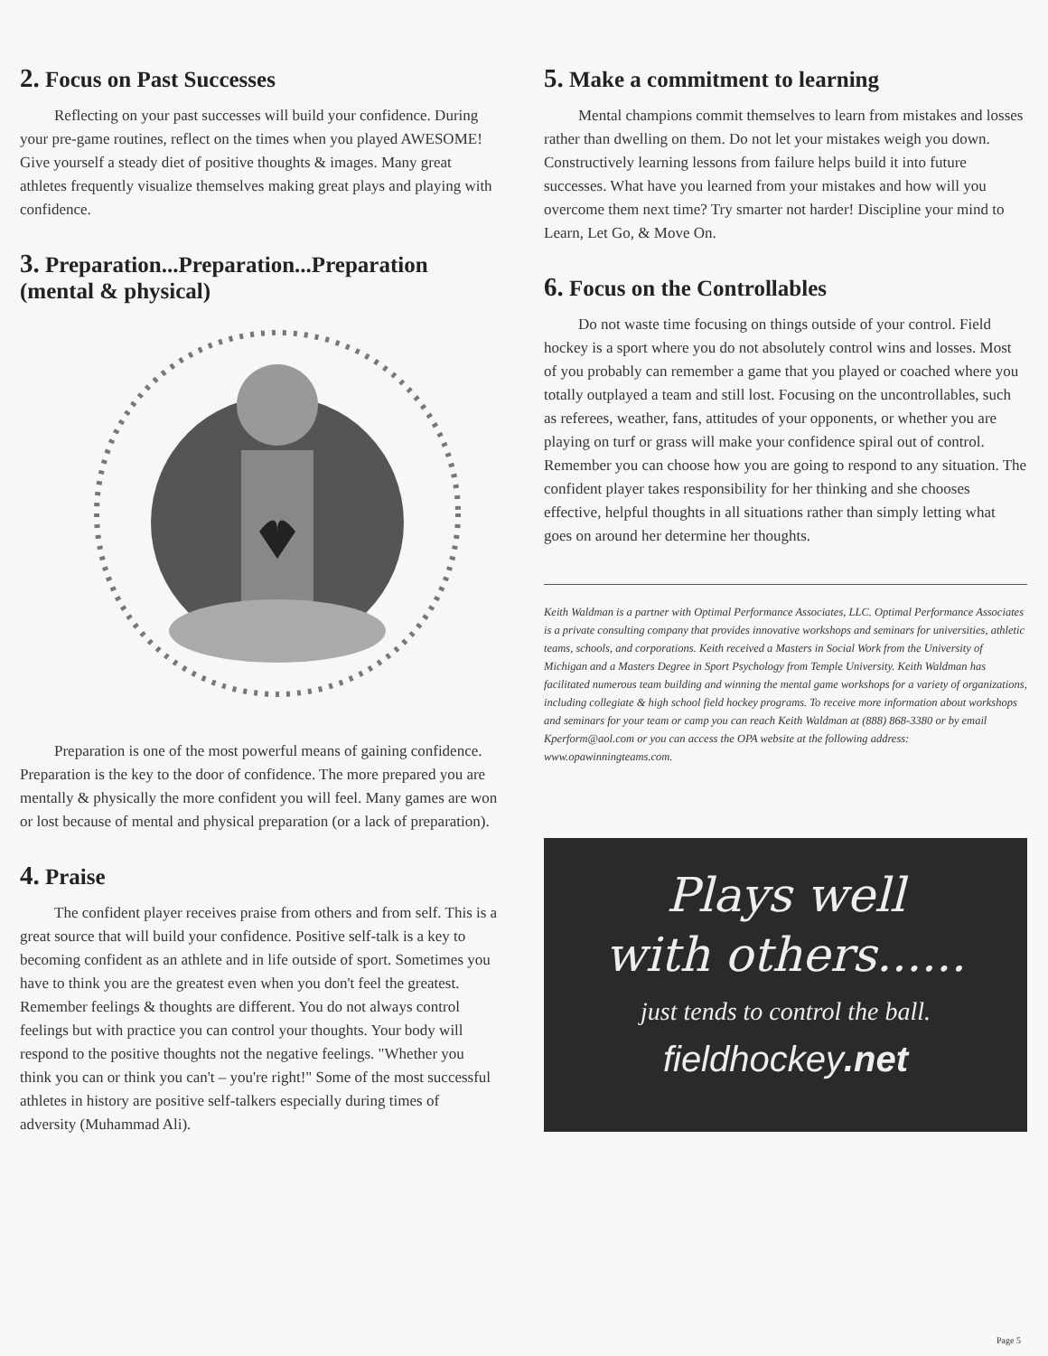2. Focus on Past Successes
Reflecting on your past successes will build your confidence. During your pre-game routines, reflect on the times when you played AWESOME! Give yourself a steady diet of positive thoughts & images. Many great athletes frequently visualize themselves making great plays and playing with confidence.
3. Preparation...Preparation...Preparation
(mental & physical)
Preparation is one of the most powerful means of gaining confidence. Preparation is the key to the door of confidence. The more prepared you are mentally & physically the more confident you will feel. Many games are won or lost because of mental and physical preparation (or a lack of preparation).
4. Praise
The confident player receives praise from others and from self. This is a great source that will build your confidence. Positive self-talk is a key to becoming confident as an athlete and in life outside of sport. Sometimes you have to think you are the greatest even when you don't feel the greatest. Remember feelings & thoughts are different. You do not always control feelings but with practice you can control your thoughts. Your body will respond to the positive thoughts not the negative feelings. "Whether you think you can or think you can't – you're right!" Some of the most successful athletes in history are positive self-talkers especially during times of adversity (Muhammad Ali).
5. Make a commitment to learning
Mental champions commit themselves to learn from mistakes and losses rather than dwelling on them. Do not let your mistakes weigh you down. Constructively learning lessons from failure helps build it into future successes. What have you learned from your mistakes and how will you overcome them next time? Try smarter not harder! Discipline your mind to Learn, Let Go, & Move On.
6. Focus on the Controllables
Do not waste time focusing on things outside of your control. Field hockey is a sport where you do not absolutely control wins and losses. Most of you probably can remember a game that you played or coached where you totally outplayed a team and still lost. Focusing on the uncontrollables, such as referees, weather, fans, attitudes of your opponents, or whether you are playing on turf or grass will make your confidence spiral out of control. Remember you can choose how you are going to respond to any situation. The confident player takes responsibility for her thinking and she chooses effective, helpful thoughts in all situations rather than simply letting what goes on around her determine her thoughts.
Keith Waldman is a partner with Optimal Performance Associates, LLC. Optimal Performance Associates is a private consulting company that provides innovative workshops and seminars for universities, athletic teams, schools, and corporations. Keith received a Masters in Social Work from the University of Michigan and a Masters Degree in Sport Psychology from Temple University. Keith Waldman has facilitated numerous team building and winning the mental game workshops for a variety of organizations, including collegiate & high school field hockey programs. To receive more information about workshops and seminars for your team or camp you can reach Keith Waldman at (888) 868-3380 or by email Kperform@aol.com or you can access the OPA website at the following address: www.opawinningteams.com.
Plays well
with others......
just tends to control the ball.
fieldhockey.net
Page 5